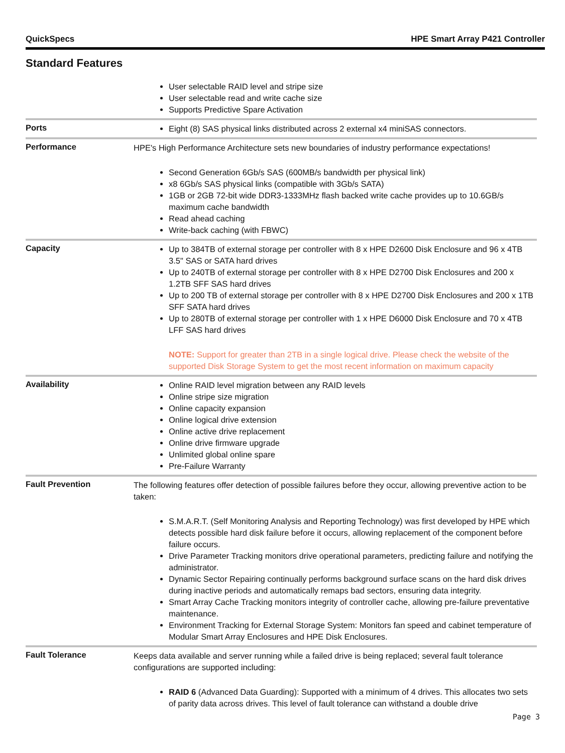QuickSpecs HPE Smart Array P421 Controller
Standard Features
| | User selectable RAID level and stripe size User selectable read and write cache size Supports Predictive Spare Activation |
| Ports | Eight (8) SAS physical links distributed across 2 external x4 miniSAS connectors. |
| Performance | HPE's High Performance Architecture sets new boundaries of industry performance expectations! Second Generation 6Gb/s SAS (600MB/s bandwidth per physical link) x8 6Gb/s SAS physical links (compatible with 3Gb/s SATA) 1GB or 2GB 72-bit wide DDR3-1333MHz flash backed write cache provides up to 10.6GB/s maximum cache bandwidth Read ahead caching Write-back caching (with FBWC) |
| Capacity | Up to 384TB of external storage per controller with 8 x HPE D2600 Disk Enclosure and 96 x 4TB 3.5" SAS or SATA hard drives Up to 240TB of external storage per controller with 8 x HPE D2700 Disk Enclosures and 200 x 1.2TB SFF SAS hard drives Up to 200 TB of external storage per controller with 8 x HPE D2700 Disk Enclosures and 200 x 1TB SFF SATA hard drives Up to 280TB of external storage per controller with 1 x HPE D6000 Disk Enclosure and 70 x 4TB LFF SAS hard drives NOTE: Support for greater than 2TB in a single logical drive. Please check the website of the supported Disk Storage System to get the most recent information on maximum capacity |
| Availability | Online RAID level migration between any RAID levels Online stripe size migration Online capacity expansion Online logical drive extension Online active drive replacement Online drive firmware upgrade Unlimited global online spare Pre-Failure Warranty |
| Fault Prevention | The following features offer detection of possible failures before they occur, allowing preventive action to be taken: S.M.A.R.T. (Self Monitoring Analysis and Reporting Technology) was first developed by HPE which detects possible hard disk failure before it occurs, allowing replacement of the component before failure occurs. Drive Parameter Tracking monitors drive operational parameters, predicting failure and notifying the administrator. Dynamic Sector Repairing continually performs background surface scans on the hard disk drives during inactive periods and automatically remaps bad sectors, ensuring data integrity. Smart Array Cache Tracking monitors integrity of controller cache, allowing pre-failure preventative maintenance. Environment Tracking for External Storage System: Monitors fan speed and cabinet temperature of Modular Smart Array Enclosures and HPE Disk Enclosures. |
| Fault Tolerance | Keeps data available and server running while a failed drive is being replaced; several fault tolerance configurations are supported including: RAID 6 (Advanced Data Guarding): Supported with a minimum of 4 drives. This allocates two sets of parity data across drives. This level of fault tolerance can withstand a double drive |
Page 3